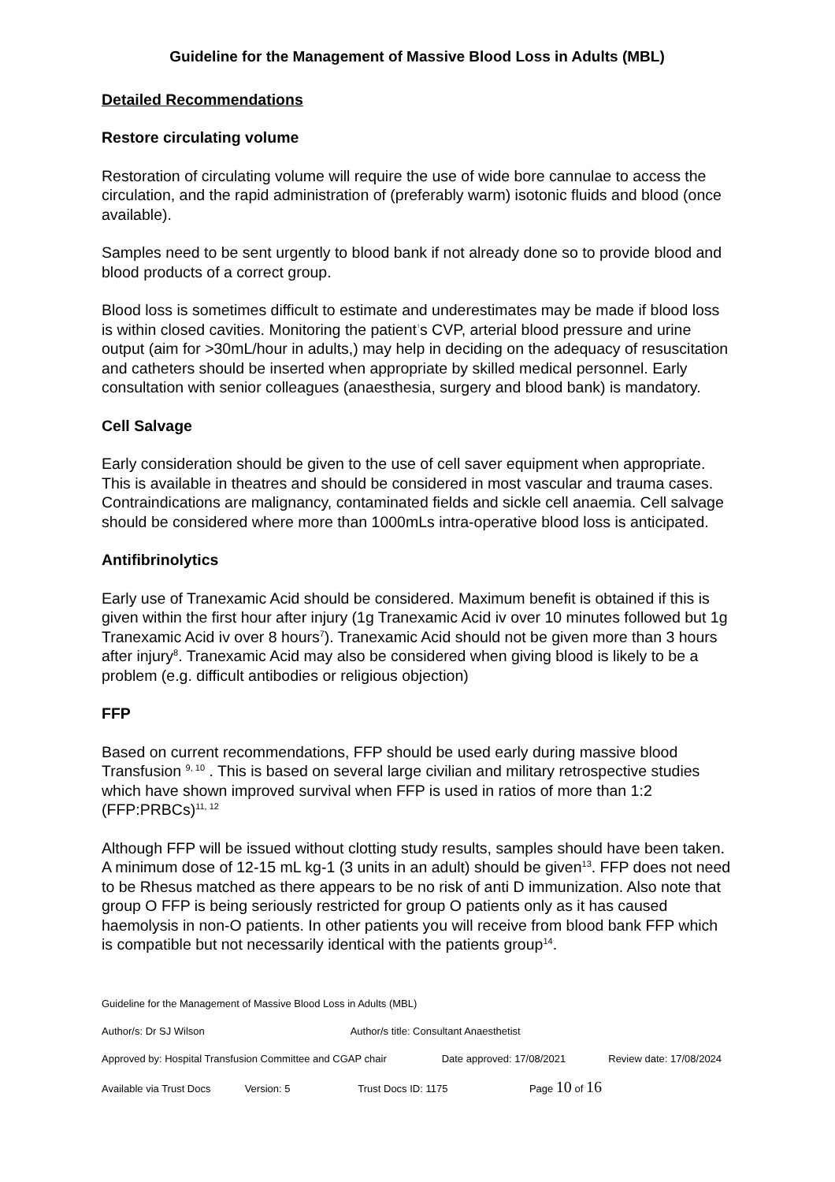Guideline for the Management of Massive Blood Loss in Adults (MBL)
Detailed Recommendations
Restore circulating volume
Restoration of circulating volume will require the use of wide bore cannulae to access the circulation, and the rapid administration of (preferably warm) isotonic fluids and blood (once available).
Samples need to be sent urgently to blood bank if not already done so to provide blood and blood products of a correct group.
Blood loss is sometimes difficult to estimate and underestimates may be made if blood loss is within closed cavities. Monitoring the patient’s CVP, arterial blood pressure and urine output (aim for >30mL/hour in adults,) may help in deciding on the adequacy of resuscitation and catheters should be inserted when appropriate by skilled medical personnel. Early consultation with senior colleagues (anaesthesia, surgery and blood bank) is mandatory.
Cell Salvage
Early consideration should be given to the use of cell saver equipment when appropriate. This is available in theatres and should be considered in most vascular and trauma cases. Contraindications are malignancy, contaminated fields and sickle cell anaemia. Cell salvage should be considered where more than 1000mLs intra-operative blood loss is anticipated.
Antifibrinolytics
Early use of Tranexamic Acid should be considered. Maximum benefit is obtained if this is given within the first hour after injury (1g Tranexamic Acid iv over 10 minutes followed but 1g Tranexamic Acid iv over 8 hours<sup>7</sup>). Tranexamic Acid should not be given more than 3 hours after injury<sup>8</sup>. Tranexamic Acid may also be considered when giving blood is likely to be a problem (e.g. difficult antibodies or religious objection)
FFP
Based on current recommendations, FFP should be used early during massive blood Transfusion <sup>9, 10</sup> . This is based on several large civilian and military retrospective studies which have shown improved survival when FFP is used in ratios of more than 1:2 (FFP:PRBCs)<sup>11, 12</sup>
Although FFP will be issued without clotting study results, samples should have been taken. A minimum dose of 12-15 mL kg-1 (3 units in an adult) should be given<sup>13</sup>. FFP does not need to be Rhesus matched as there appears to be no risk of anti D immunization. Also note that group O FFP is being seriously restricted for group O patients only as it has caused haemolysis in non-O patients. In other patients you will receive from blood bank FFP which is compatible but not necessarily identical with the patients group<sup>14</sup>.
Guideline for the Management of Massive Blood Loss in Adults (MBL)
Author/s: Dr SJ Wilson Author/s title: Consultant Anaesthetist
Approved by: Hospital Transfusion Committee and CGAP chair Date approved: 17/08/2021 Review date: 17/08/2024
Available via Trust Docs Version: 5 Trust Docs ID: 1175 Page 10 of 16